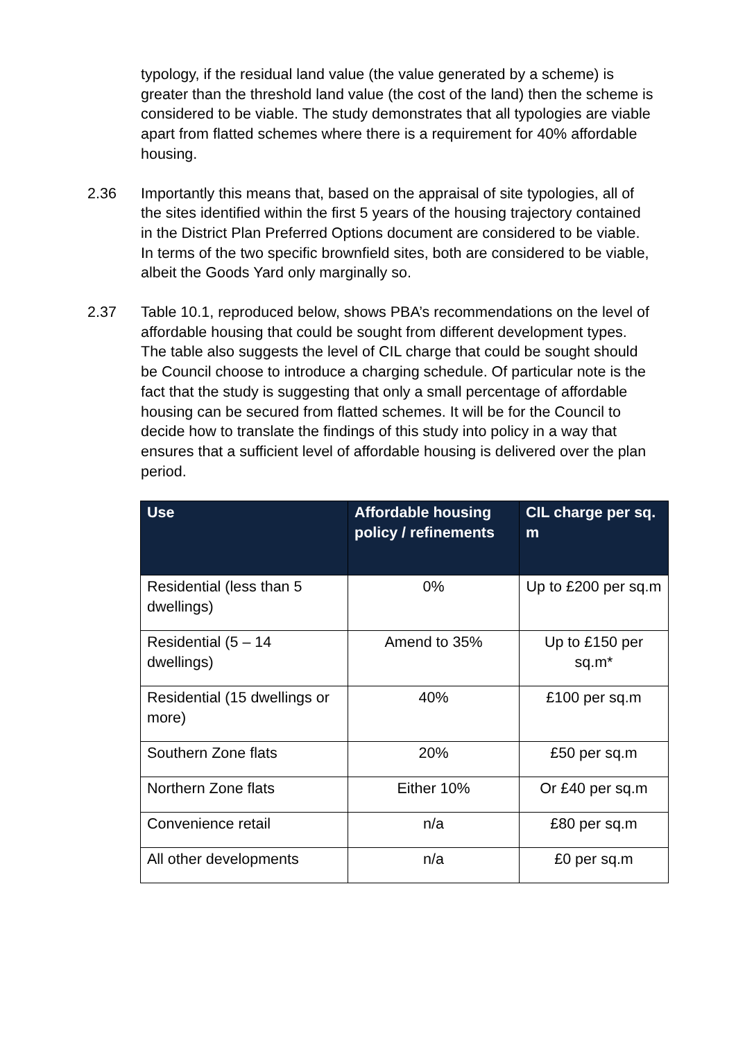typology, if the residual land value (the value generated by a scheme) is greater than the threshold land value (the cost of the land) then the scheme is considered to be viable. The study demonstrates that all typologies are viable apart from flatted schemes where there is a requirement for 40% affordable housing.
2.36 Importantly this means that, based on the appraisal of site typologies, all of the sites identified within the first 5 years of the housing trajectory contained in the District Plan Preferred Options document are considered to be viable. In terms of the two specific brownfield sites, both are considered to be viable, albeit the Goods Yard only marginally so.
2.37 Table 10.1, reproduced below, shows PBA’s recommendations on the level of affordable housing that could be sought from different development types. The table also suggests the level of CIL charge that could be sought should be Council choose to introduce a charging schedule. Of particular note is the fact that the study is suggesting that only a small percentage of affordable housing can be secured from flatted schemes. It will be for the Council to decide how to translate the findings of this study into policy in a way that ensures that a sufficient level of affordable housing is delivered over the plan period.
| Use | Affordable housing policy / refinements | CIL charge per sq. m |
| --- | --- | --- |
| Residential (less than 5 dwellings) | 0% | Up to £200 per sq.m |
| Residential (5 – 14 dwellings) | Amend to 35% | Up to £150 per sq.m* |
| Residential (15 dwellings or more) | 40% | £100 per sq.m |
| Southern Zone flats | 20% | £50 per sq.m |
| Northern Zone flats | Either 10% | Or £40 per sq.m |
| Convenience retail | n/a | £80 per sq.m |
| All other developments | n/a | £0 per sq.m |